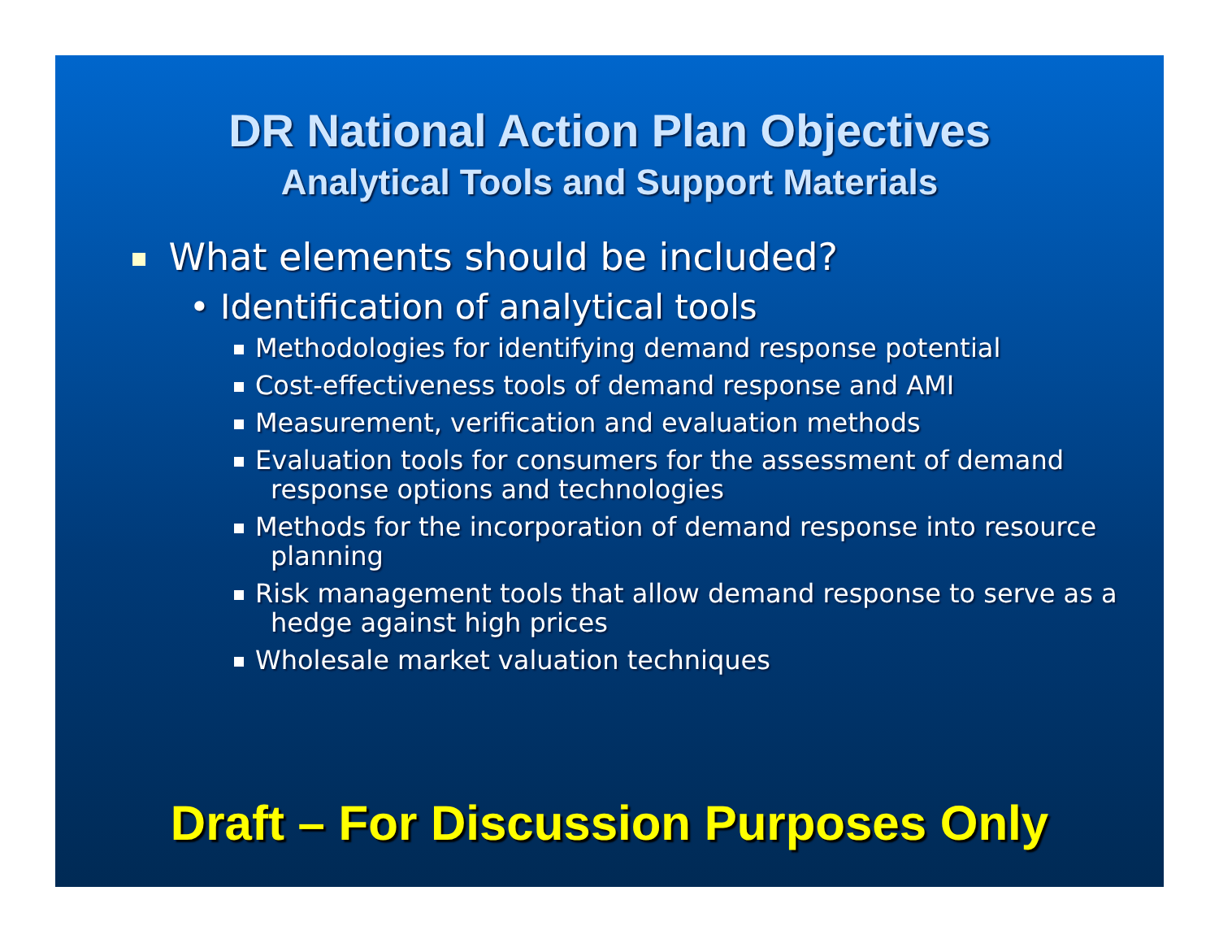DR National Action Plan Objectives
Analytical Tools and Support Materials
What elements should be included?
• Identification of analytical tools
Methodologies for identifying demand response potential
Cost-effectiveness tools of demand response and AMI
Measurement, verification and evaluation methods
Evaluation tools for consumers for the assessment of demand response options and technologies
Methods for the incorporation of demand response into resource planning
Risk management tools that allow demand response to serve as a hedge against high prices
Wholesale market valuation techniques
Draft – For Discussion Purposes Only